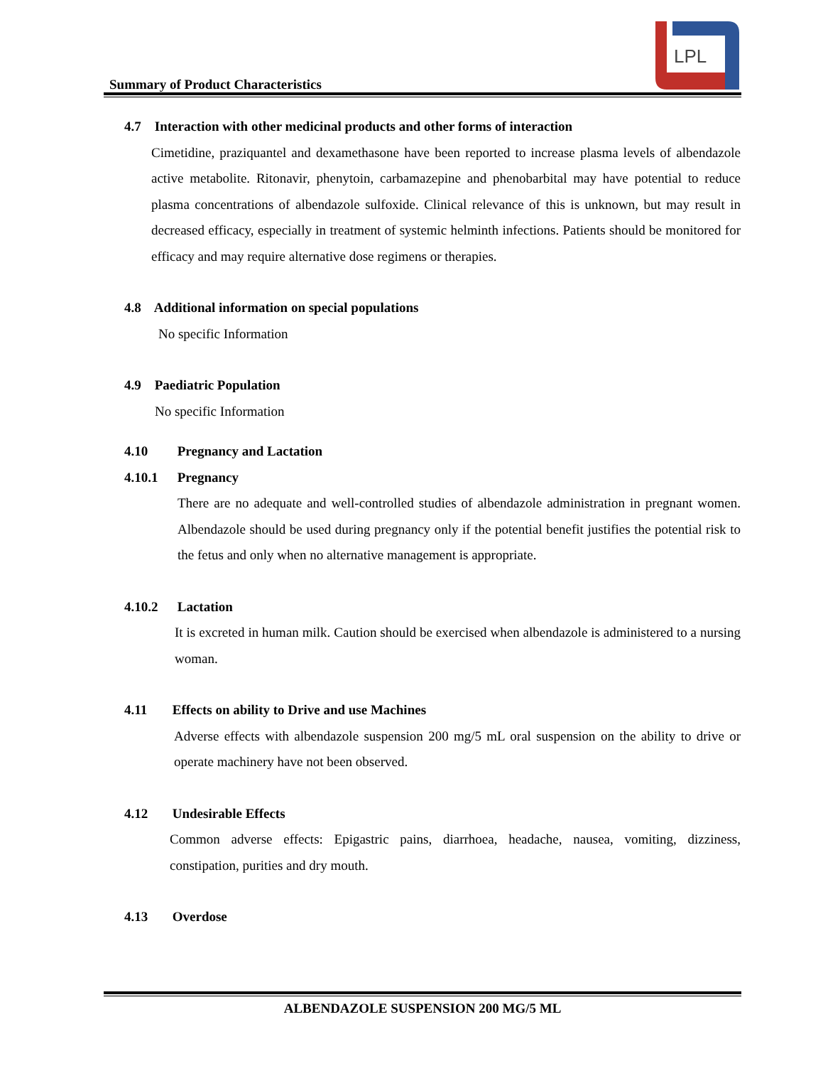Summary of Product Characteristics
LPL
4.7 Interaction with other medicinal products and other forms of interaction
Cimetidine, praziquantel and dexamethasone have been reported to increase plasma levels of albendazole active metabolite. Ritonavir, phenytoin, carbamazepine and phenobarbital may have potential to reduce plasma concentrations of albendazole sulfoxide. Clinical relevance of this is unknown, but may result in decreased efficacy, especially in treatment of systemic helminth infections. Patients should be monitored for efficacy and may require alternative dose regimens or therapies.
4.8 Additional information on special populations
No specific Information
4.9 Paediatric Population
No specific Information
4.10 Pregnancy and Lactation
4.10.1 Pregnancy
There are no adequate and well-controlled studies of albendazole administration in pregnant women. Albendazole should be used during pregnancy only if the potential benefit justifies the potential risk to the fetus and only when no alternative management is appropriate.
4.10.2 Lactation
It is excreted in human milk. Caution should be exercised when albendazole is administered to a nursing woman.
4.11 Effects on ability to Drive and use Machines
Adverse effects with albendazole suspension 200 mg/5 mL oral suspension on the ability to drive or operate machinery have not been observed.
4.12 Undesirable Effects
Common adverse effects: Epigastric pains, diarrhoea, headache, nausea, vomiting, dizziness, constipation, purities and dry mouth.
4.13 Overdose
ALBENDAZOLE SUSPENSION 200 MG/5 ML